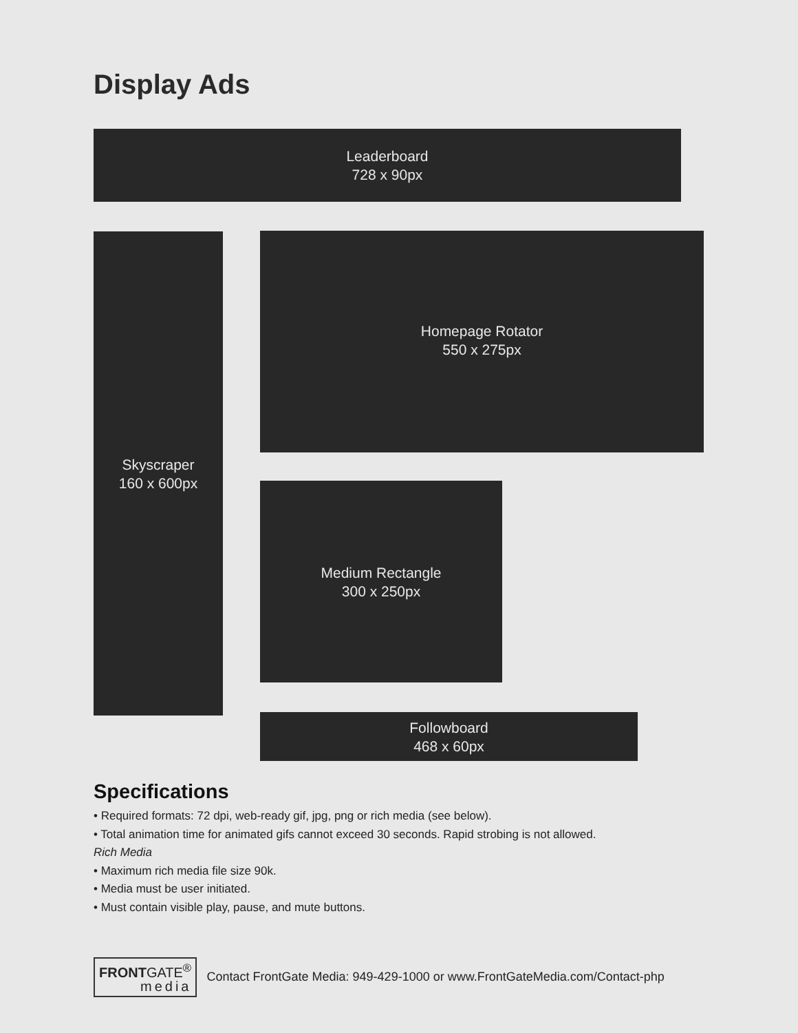Display Ads
Leaderboard
728 x 90px
Skyscraper
160 x 600px
Homepage Rotator
550 x 275px
Medium Rectangle
300 x 250px
Followboard
468 x 60px
Specifications
• Required formats: 72 dpi, web-ready gif, jpg, png or rich media (see below).
• Total animation time for animated gifs cannot exceed 30 seconds. Rapid strobing is not allowed.
Rich Media
• Maximum rich media file size 90k.
• Media must be user initiated.
• Must contain visible play, pause, and mute buttons.
FRONTGATE<sup>®</sup>
media
Contact FrontGate Media: 949-429-1000 or www.FrontGateMedia.com/Contact-php